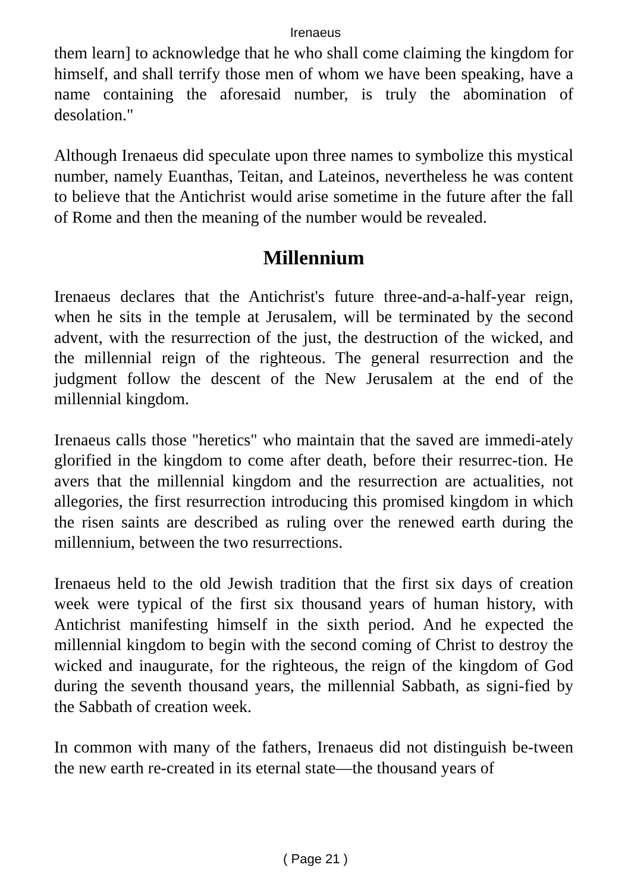Irenaeus
them learn] to acknowledge that he who shall come claiming the kingdom for himself, and shall terrify those men of whom we have been speaking, have a name containing the aforesaid number, is truly the abomination of desolation."
Although Irenaeus did speculate upon three names to symbolize this mystical number, namely Euanthas, Teitan, and Lateinos, nevertheless he was content to believe that the Antichrist would arise sometime in the future after the fall of Rome and then the meaning of the number would be revealed.
Millennium
Irenaeus declares that the Antichrist's future three-and-a-half-year reign, when he sits in the temple at Jerusalem, will be terminated by the second advent, with the resurrection of the just, the destruction of the wicked, and the millennial reign of the righteous. The general resurrection and the judgment follow the descent of the New Jerusalem at the end of the millennial kingdom.
Irenaeus calls those "heretics" who maintain that the saved are immedi-ately glorified in the kingdom to come after death, before their resurrec-tion. He avers that the millennial kingdom and the resurrection are actualities, not allegories, the first resurrection introducing this promised kingdom in which the risen saints are described as ruling over the renewed earth during the millennium, between the two resurrections.
Irenaeus held to the old Jewish tradition that the first six days of creation week were typical of the first six thousand years of human history, with Antichrist manifesting himself in the sixth period. And he expected the millennial kingdom to begin with the second coming of Christ to destroy the wicked and inaugurate, for the righteous, the reign of the kingdom of God during the seventh thousand years, the millennial Sabbath, as signi-fied by the Sabbath of creation week.
In common with many of the fathers, Irenaeus did not distinguish be-tween the new earth re-created in its eternal state—the thousand years of
( Page 21 )